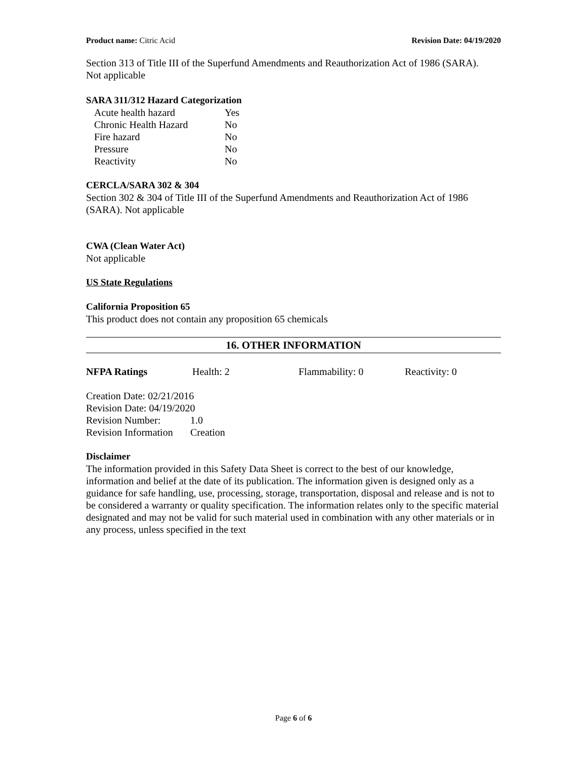Product name: Citric Acid Revision Date: 04/19/2020
Section 313 of Title III of the Superfund Amendments and Reauthorization Act of 1986 (SARA).
Not applicable
SARA 311/312 Hazard Categorization
| Acute health hazard | Yes |
| Chronic Health Hazard | No |
| Fire hazard | No |
| Pressure | No |
| Reactivity | No |
CERCLA/SARA 302 & 304
Section 302 & 304 of Title III of the Superfund Amendments and Reauthorization Act of 1986 (SARA). Not applicable
CWA (Clean Water Act)
Not applicable
US State Regulations
California Proposition 65
This product does not contain any proposition 65 chemicals
16. OTHER INFORMATION
| NFPA Ratings | Health: 2 | Flammability: 0 | Reactivity: 0 |
Creation Date: 02/21/2016
Revision Date: 04/19/2020
| Revision Number: | 1.0 |
| Revision Information | Creation |
Disclaimer
The information provided in this Safety Data Sheet is correct to the best of our knowledge, information and belief at the date of its publication. The information given is designed only as a guidance for safe handling, use, processing, storage, transportation, disposal and release and is not to be considered a warranty or quality specification. The information relates only to the specific material designated and may not be valid for such material used in combination with any other materials or in any process, unless specified in the text
Page 6 of 6